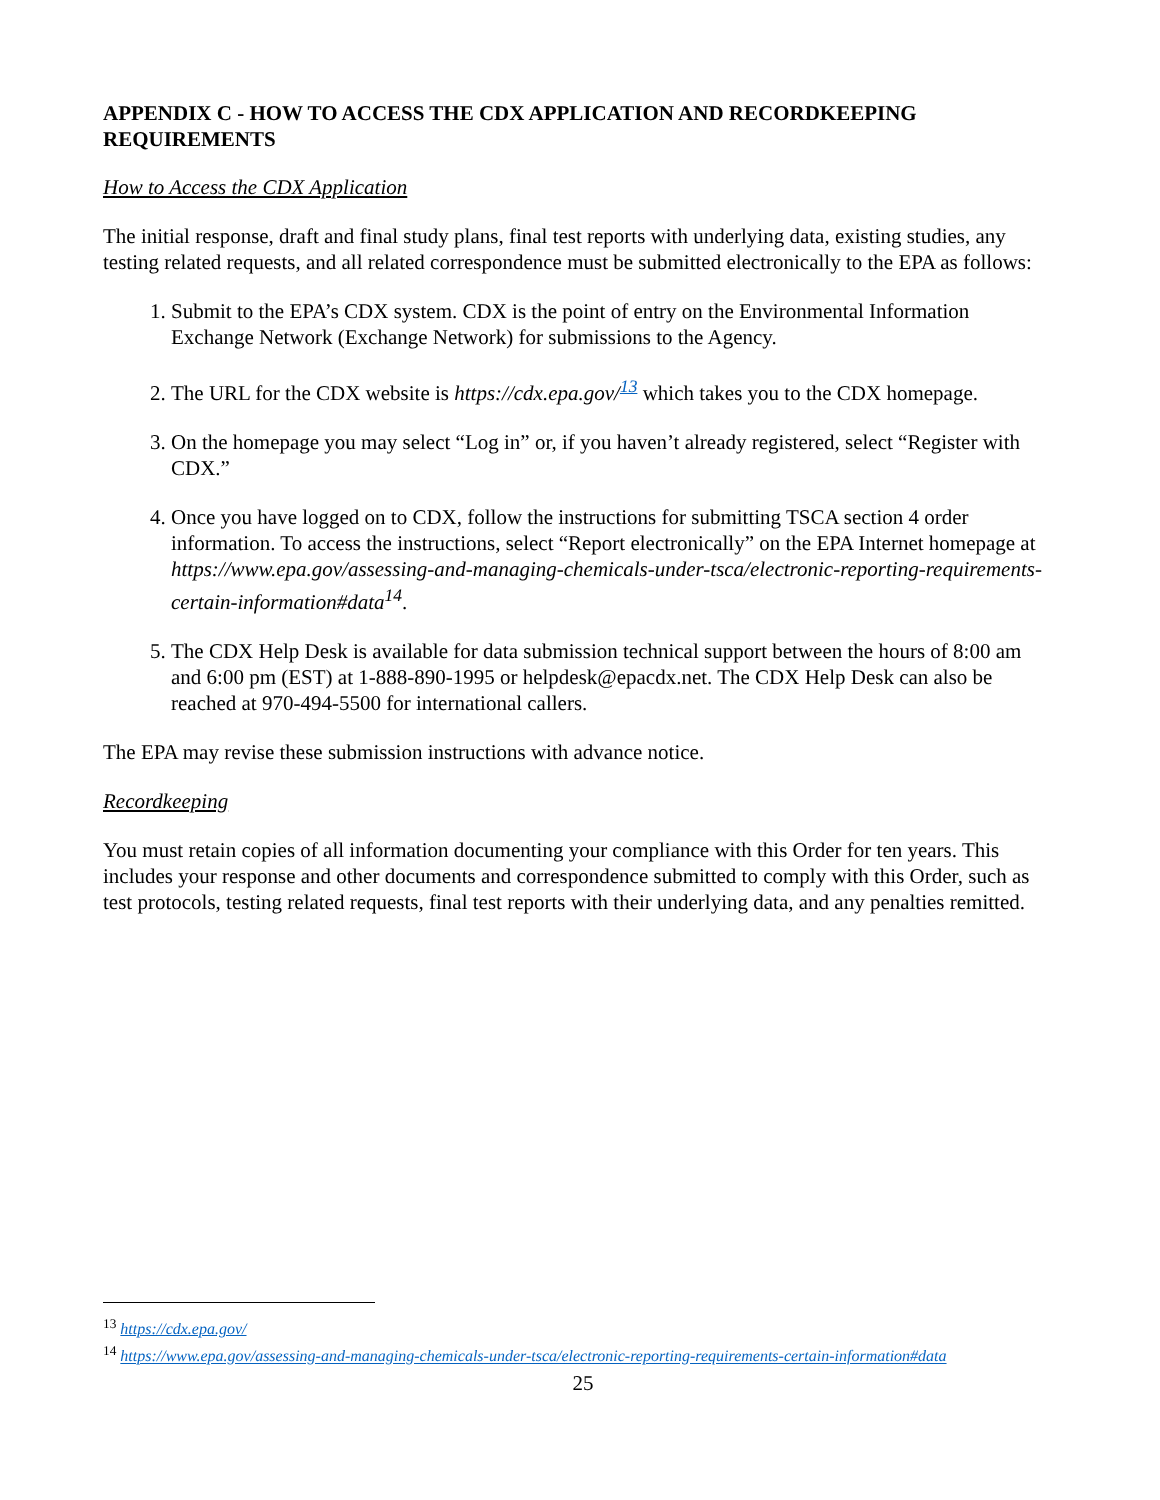APPENDIX C - HOW TO ACCESS THE CDX APPLICATION AND RECORDKEEPING REQUIREMENTS
How to Access the CDX Application
The initial response, draft and final study plans, final test reports with underlying data, existing studies, any testing related requests, and all related correspondence must be submitted electronically to the EPA as follows:
1. Submit to the EPA’s CDX system. CDX is the point of entry on the Environmental Information Exchange Network (Exchange Network) for submissions to the Agency.
2. The URL for the CDX website is https://cdx.epa.gov/<sup>13</sup> which takes you to the CDX homepage.
3. On the homepage you may select “Log in” or, if you haven’t already registered, select “Register with CDX.”
4. Once you have logged on to CDX, follow the instructions for submitting TSCA section 4 order information. To access the instructions, select “Report electronically” on the EPA Internet homepage at https://www.epa.gov/assessing-and-managing-chemicals-under-tsca/electronic-reporting-requirements-certain-information#data<sup>14</sup>.
5. The CDX Help Desk is available for data submission technical support between the hours of 8:00 am and 6:00 pm (EST) at 1-888-890-1995 or helpdesk@epacdx.net. The CDX Help Desk can also be reached at 970-494-5500 for international callers.
The EPA may revise these submission instructions with advance notice.
Recordkeeping
You must retain copies of all information documenting your compliance with this Order for ten years. This includes your response and other documents and correspondence submitted to comply with this Order, such as test protocols, testing related requests, final test reports with their underlying data, and any penalties remitted.
<sup>13</sup> https://cdx.epa.gov/
<sup>14</sup> https://www.epa.gov/assessing-and-managing-chemicals-under-tsca/electronic-reporting-requirements-certain-information#data
25